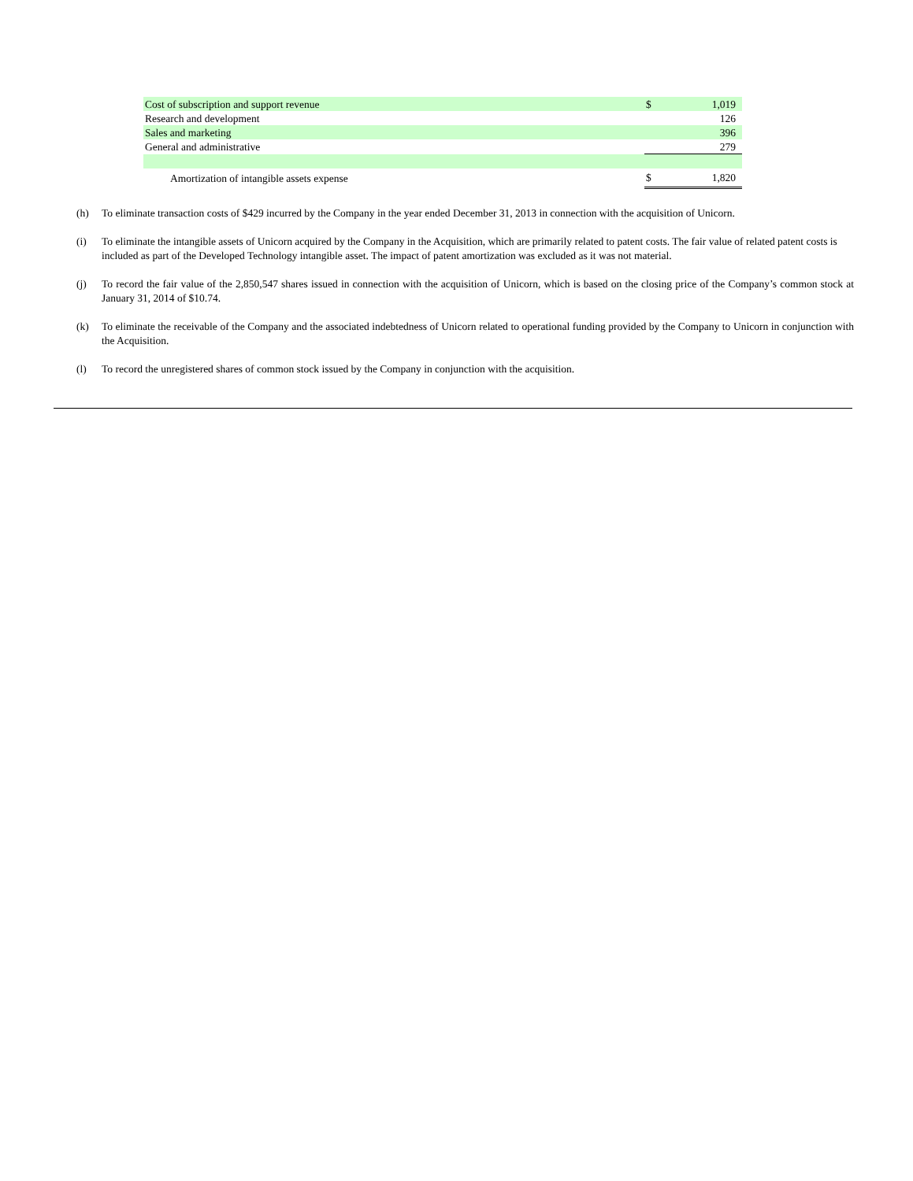| Cost of subscription and support revenue | $ | 1,019 |
| Research and development | | 126 |
| Sales and marketing | | 396 |
| General and administrative | | 279 |
| Amortization of intangible assets expense | $ | 1,820 |
(h) To eliminate transaction costs of $429 incurred by the Company in the year ended December 31, 2013 in connection with the acquisition of Unicorn.
(i) To eliminate the intangible assets of Unicorn acquired by the Company in the Acquisition, which are primarily related to patent costs. The fair value of related patent costs is included as part of the Developed Technology intangible asset. The impact of patent amortization was excluded as it was not material.
(j) To record the fair value of the 2,850,547 shares issued in connection with the acquisition of Unicorn, which is based on the closing price of the Company’s common stock at January 31, 2014 of $10.74.
(k) To eliminate the receivable of the Company and the associated indebtedness of Unicorn related to operational funding provided by the Company to Unicorn in conjunction with the Acquisition.
(l) To record the unregistered shares of common stock issued by the Company in conjunction with the acquisition.